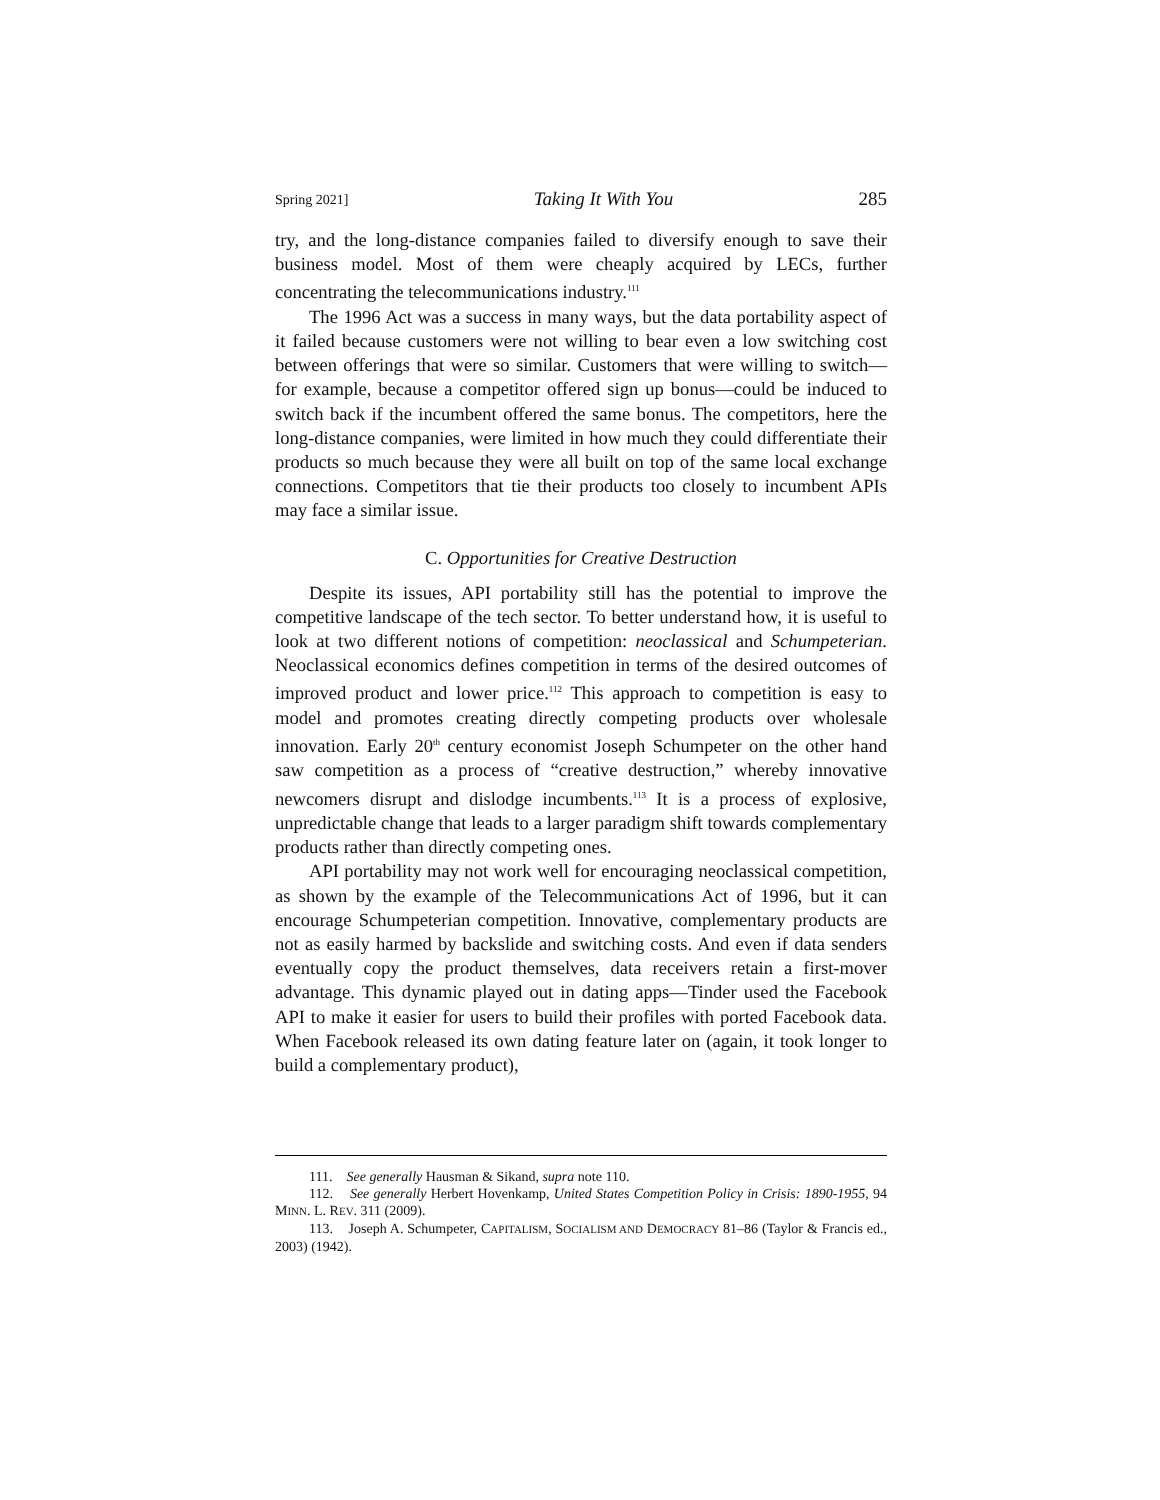Spring 2021] Taking It With You 285
try, and the long-distance companies failed to diversify enough to save their business model. Most of them were cheaply acquired by LECs, further concentrating the telecommunications industry.<sup>111</sup>
The 1996 Act was a success in many ways, but the data portability aspect of it failed because customers were not willing to bear even a low switching cost between offerings that were so similar. Customers that were willing to switch—for example, because a competitor offered sign up bonus—could be induced to switch back if the incumbent offered the same bonus. The competitors, here the long-distance companies, were limited in how much they could differentiate their products so much because they were all built on top of the same local exchange connections. Competitors that tie their products too closely to incumbent APIs may face a similar issue.
C. Opportunities for Creative Destruction
Despite its issues, API portability still has the potential to improve the competitive landscape of the tech sector. To better understand how, it is useful to look at two different notions of competition: neoclassical and Schumpeterian. Neoclassical economics defines competition in terms of the desired outcomes of improved product and lower price.<sup>112</sup> This approach to competition is easy to model and promotes creating directly competing products over wholesale innovation. Early 20<sup>th</sup> century economist Joseph Schumpeter on the other hand saw competition as a process of “creative destruction,” whereby innovative newcomers disrupt and dislodge incumbents.<sup>113</sup> It is a process of explosive, unpredictable change that leads to a larger paradigm shift towards complementary products rather than directly competing ones.
API portability may not work well for encouraging neoclassical competition, as shown by the example of the Telecommunications Act of 1996, but it can encourage Schumpeterian competition. Innovative, complementary products are not as easily harmed by backslide and switching costs. And even if data senders eventually copy the product themselves, data receivers retain a first-mover advantage. This dynamic played out in dating apps—Tinder used the Facebook API to make it easier for users to build their profiles with ported Facebook data. When Facebook released its own dating feature later on (again, it took longer to build a complementary product),
111. See generally Hausman & Sikand, supra note 110.
112. See generally Herbert Hovenkamp, United States Competition Policy in Crisis: 1890-1955, 94 MINN. L. REV. 311 (2009).
113. Joseph A. Schumpeter, CAPITALISM, SOCIALISM AND DEMOCRACY 81–86 (Taylor & Francis ed., 2003) (1942).